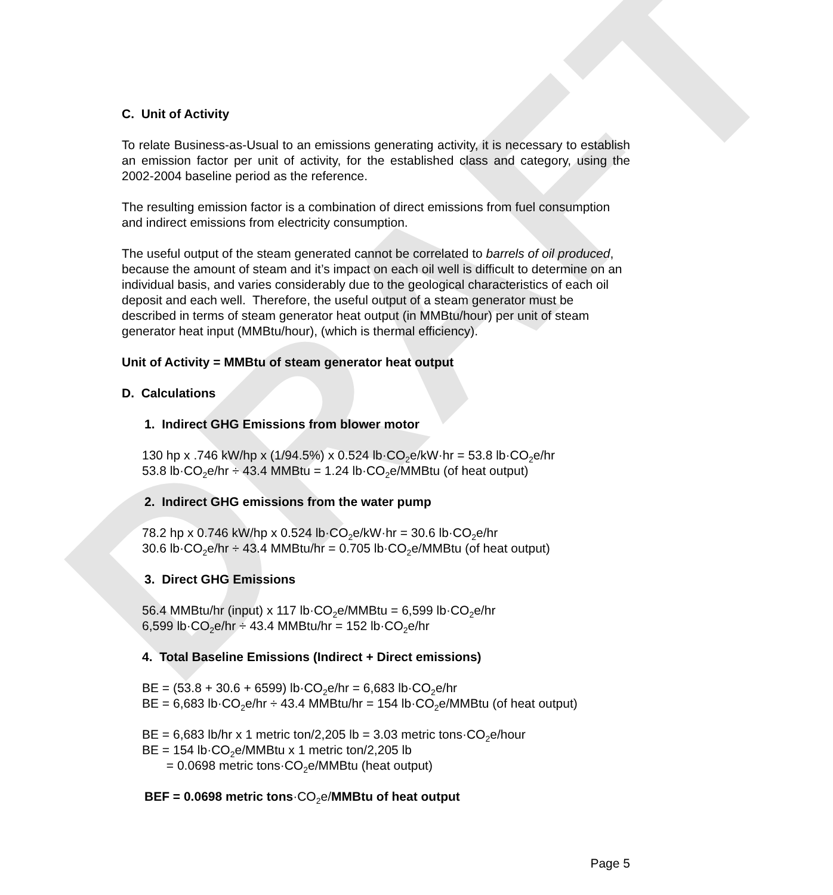DRAFT
C. Unit of Activity
To relate Business-as-Usual to an emissions generating activity, it is necessary to establish an emission factor per unit of activity, for the established class and category, using the 2002-2004 baseline period as the reference.
The resulting emission factor is a combination of direct emissions from fuel consumption and indirect emissions from electricity consumption.
The useful output of the steam generated cannot be correlated to barrels of oil produced, because the amount of steam and it’s impact on each oil well is difficult to determine on an individual basis, and varies considerably due to the geological characteristics of each oil deposit and each well. Therefore, the useful output of a steam generator must be described in terms of steam generator heat output (in MMBtu/hour) per unit of steam generator heat input (MMBtu/hour), (which is thermal efficiency).
Unit of Activity = MMBtu of steam generator heat output
D. Calculations
1. Indirect GHG Emissions from blower motor
130 hp x .746 kW/hp x (1/94.5%) x 0.524 lb·CO<sub>2</sub>e/kW·hr = 53.8 lb·CO<sub>2</sub>e/hr
53.8 lb·CO<sub>2</sub>e/hr ÷ 43.4 MMBtu = 1.24 lb·CO<sub>2</sub>e/MMBtu (of heat output)
2. Indirect GHG emissions from the water pump
78.2 hp x 0.746 kW/hp x 0.524 lb·CO<sub>2</sub>e/kW·hr = 30.6 lb·CO<sub>2</sub>e/hr
30.6 lb·CO<sub>2</sub>e/hr ÷ 43.4 MMBtu/hr = 0.705 lb·CO<sub>2</sub>e/MMBtu (of heat output)
3. Direct GHG Emissions
56.4 MMBtu/hr (input) x 117 lb·CO<sub>2</sub>e/MMBtu = 6,599 lb·CO<sub>2</sub>e/hr
6,599 lb·CO<sub>2</sub>e/hr ÷ 43.4 MMBtu/hr = 152 lb·CO<sub>2</sub>e/hr
4. Total Baseline Emissions (Indirect + Direct emissions)
BE = (53.8 + 30.6 + 6599) lb·CO<sub>2</sub>e/hr = 6,683 lb·CO<sub>2</sub>e/hr
BE = 6,683 lb·CO<sub>2</sub>e/hr ÷ 43.4 MMBtu/hr = 154 lb·CO<sub>2</sub>e/MMBtu (of heat output)
BE = 6,683 lb/hr x 1 metric ton/2,205 lb = 3.03 metric tons·CO<sub>2</sub>e/hour
BE = 154 lb·CO<sub>2</sub>e/MMBtu x 1 metric ton/2,205 lb
= 0.0698 metric tons·CO<sub>2</sub>e/MMBtu (heat output)
BEF = 0.0698 metric tons·CO<sub>2</sub>e/MMBtu of heat output
Page 5